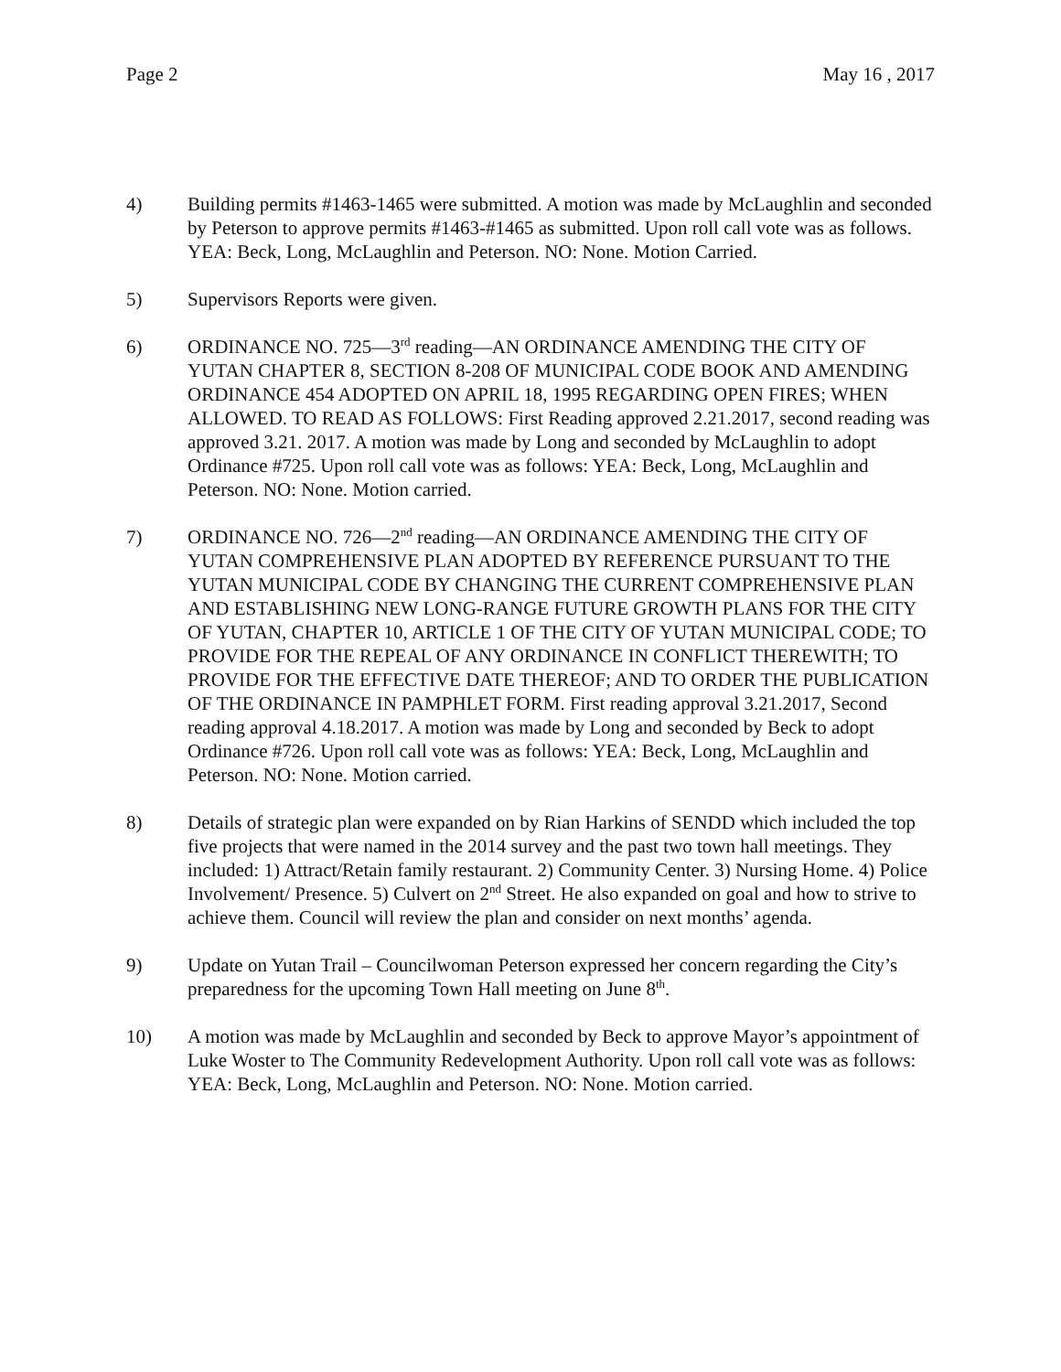Page 2 May 16 , 2017
4) Building permits #1463-1465 were submitted. A motion was made by McLaughlin and seconded by Peterson to approve permits #1463-#1465 as submitted. Upon roll call vote was as follows. YEA: Beck, Long, McLaughlin and Peterson. NO: None. Motion Carried.
5) Supervisors Reports were given.
6) ORDINANCE NO. 725—3<sup>rd</sup> reading—AN ORDINANCE AMENDING THE CITY OF YUTAN CHAPTER 8, SECTION 8-208 OF MUNICIPAL CODE BOOK AND AMENDING ORDINANCE 454 ADOPTED ON APRIL 18, 1995 REGARDING OPEN FIRES; WHEN ALLOWED. TO READ AS FOLLOWS: First Reading approved 2.21.2017, second reading was approved 3.21. 2017. A motion was made by Long and seconded by McLaughlin to adopt Ordinance #725. Upon roll call vote was as follows: YEA: Beck, Long, McLaughlin and Peterson. NO: None. Motion carried.
7) ORDINANCE NO. 726—2<sup>nd</sup> reading—AN ORDINANCE AMENDING THE CITY OF YUTAN COMPREHENSIVE PLAN ADOPTED BY REFERENCE PURSUANT TO THE YUTAN MUNICIPAL CODE BY CHANGING THE CURRENT COMPREHENSIVE PLAN AND ESTABLISHING NEW LONG-RANGE FUTURE GROWTH PLANS FOR THE CITY OF YUTAN, CHAPTER 10, ARTICLE 1 OF THE CITY OF YUTAN MUNICIPAL CODE; TO PROVIDE FOR THE REPEAL OF ANY ORDINANCE IN CONFLICT THEREWITH; TO PROVIDE FOR THE EFFECTIVE DATE THEREOF; AND TO ORDER THE PUBLICATION OF THE ORDINANCE IN PAMPHLET FORM. First reading approval 3.21.2017, Second reading approval 4.18.2017. A motion was made by Long and seconded by Beck to adopt Ordinance #726. Upon roll call vote was as follows: YEA: Beck, Long, McLaughlin and Peterson. NO: None. Motion carried.
8) Details of strategic plan were expanded on by Rian Harkins of SENDD which included the top five projects that were named in the 2014 survey and the past two town hall meetings. They included: 1) Attract/Retain family restaurant. 2) Community Center. 3) Nursing Home. 4) Police Involvement/ Presence. 5) Culvert on 2<sup>nd</sup> Street. He also expanded on goal and how to strive to achieve them. Council will review the plan and consider on next months’ agenda.
9) Update on Yutan Trail – Councilwoman Peterson expressed her concern regarding the City’s preparedness for the upcoming Town Hall meeting on June 8<sup>th</sup>.
10) A motion was made by McLaughlin and seconded by Beck to approve Mayor’s appointment of Luke Woster to The Community Redevelopment Authority. Upon roll call vote was as follows: YEA: Beck, Long, McLaughlin and Peterson. NO: None. Motion carried.